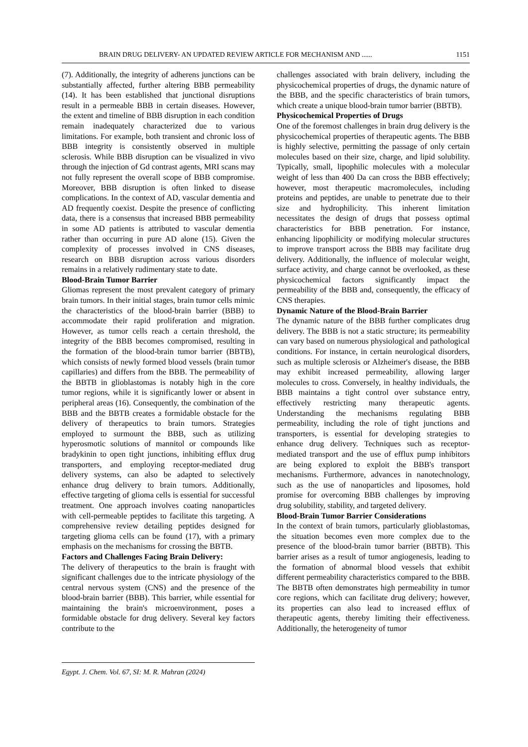BRAIN DRUG DELIVERY- AN UPDATED REVIEW ARTICLE FOR MECHANISM AND ...... 1151
(7). Additionally, the integrity of adherens junctions can be substantially affected, further altering BBB permeability (14). It has been established that junctional disruptions result in a permeable BBB in certain diseases. However, the extent and timeline of BBB disruption in each condition remain inadequately characterized due to various limitations. For example, both transient and chronic loss of BBB integrity is consistently observed in multiple sclerosis. While BBB disruption can be visualized in vivo through the injection of Gd contrast agents, MRI scans may not fully represent the overall scope of BBB compromise. Moreover, BBB disruption is often linked to disease complications. In the context of AD, vascular dementia and AD frequently coexist. Despite the presence of conflicting data, there is a consensus that increased BBB permeability in some AD patients is attributed to vascular dementia rather than occurring in pure AD alone (15). Given the complexity of processes involved in CNS diseases, research on BBB disruption across various disorders remains in a relatively rudimentary state to date.
Blood-Brain Tumor Barrier
Gliomas represent the most prevalent category of primary brain tumors. In their initial stages, brain tumor cells mimic the characteristics of the blood-brain barrier (BBB) to accommodate their rapid proliferation and migration. However, as tumor cells reach a certain threshold, the integrity of the BBB becomes compromised, resulting in the formation of the blood-brain tumor barrier (BBTB), which consists of newly formed blood vessels (brain tumor capillaries) and differs from the BBB. The permeability of the BBTB in glioblastomas is notably high in the core tumor regions, while it is significantly lower or absent in peripheral areas (16). Consequently, the combination of the BBB and the BBTB creates a formidable obstacle for the delivery of therapeutics to brain tumors. Strategies employed to surmount the BBB, such as utilizing hyperosmotic solutions of mannitol or compounds like bradykinin to open tight junctions, inhibiting efflux drug transporters, and employing receptor-mediated drug delivery systems, can also be adapted to selectively enhance drug delivery to brain tumors. Additionally, effective targeting of glioma cells is essential for successful treatment. One approach involves coating nanoparticles with cell-permeable peptides to facilitate this targeting. A comprehensive review detailing peptides designed for targeting glioma cells can be found (17), with a primary emphasis on the mechanisms for crossing the BBTB.
Factors and Challenges Facing Brain Delivery:
The delivery of therapeutics to the brain is fraught with significant challenges due to the intricate physiology of the central nervous system (CNS) and the presence of the blood-brain barrier (BBB). This barrier, while essential for maintaining the brain's microenvironment, poses a formidable obstacle for drug delivery. Several key factors contribute to the
challenges associated with brain delivery, including the physicochemical properties of drugs, the dynamic nature of the BBB, and the specific characteristics of brain tumors, which create a unique blood-brain tumor barrier (BBTB).
Physicochemical Properties of Drugs
One of the foremost challenges in brain drug delivery is the physicochemical properties of therapeutic agents. The BBB is highly selective, permitting the passage of only certain molecules based on their size, charge, and lipid solubility. Typically, small, lipophilic molecules with a molecular weight of less than 400 Da can cross the BBB effectively; however, most therapeutic macromolecules, including proteins and peptides, are unable to penetrate due to their size and hydrophilicity. This inherent limitation necessitates the design of drugs that possess optimal characteristics for BBB penetration. For instance, enhancing lipophilicity or modifying molecular structures to improve transport across the BBB may facilitate drug delivery. Additionally, the influence of molecular weight, surface activity, and charge cannot be overlooked, as these physicochemical factors significantly impact the permeability of the BBB and, consequently, the efficacy of CNS therapies.
Dynamic Nature of the Blood-Brain Barrier
The dynamic nature of the BBB further complicates drug delivery. The BBB is not a static structure; its permeability can vary based on numerous physiological and pathological conditions. For instance, in certain neurological disorders, such as multiple sclerosis or Alzheimer's disease, the BBB may exhibit increased permeability, allowing larger molecules to cross. Conversely, in healthy individuals, the BBB maintains a tight control over substance entry, effectively restricting many therapeutic agents. Understanding the mechanisms regulating BBB permeability, including the role of tight junctions and transporters, is essential for developing strategies to enhance drug delivery. Techniques such as receptor-mediated transport and the use of efflux pump inhibitors are being explored to exploit the BBB's transport mechanisms. Furthermore, advances in nanotechnology, such as the use of nanoparticles and liposomes, hold promise for overcoming BBB challenges by improving drug solubility, stability, and targeted delivery.
Blood-Brain Tumor Barrier Considerations
In the context of brain tumors, particularly glioblastomas, the situation becomes even more complex due to the presence of the blood-brain tumor barrier (BBTB). This barrier arises as a result of tumor angiogenesis, leading to the formation of abnormal blood vessels that exhibit different permeability characteristics compared to the BBB. The BBTB often demonstrates high permeability in tumor core regions, which can facilitate drug delivery; however, its properties can also lead to increased efflux of therapeutic agents, thereby limiting their effectiveness. Additionally, the heterogeneity of tumor
Egypt. J. Chem. Vol. 67, SI: M. R. Mahran (2024)